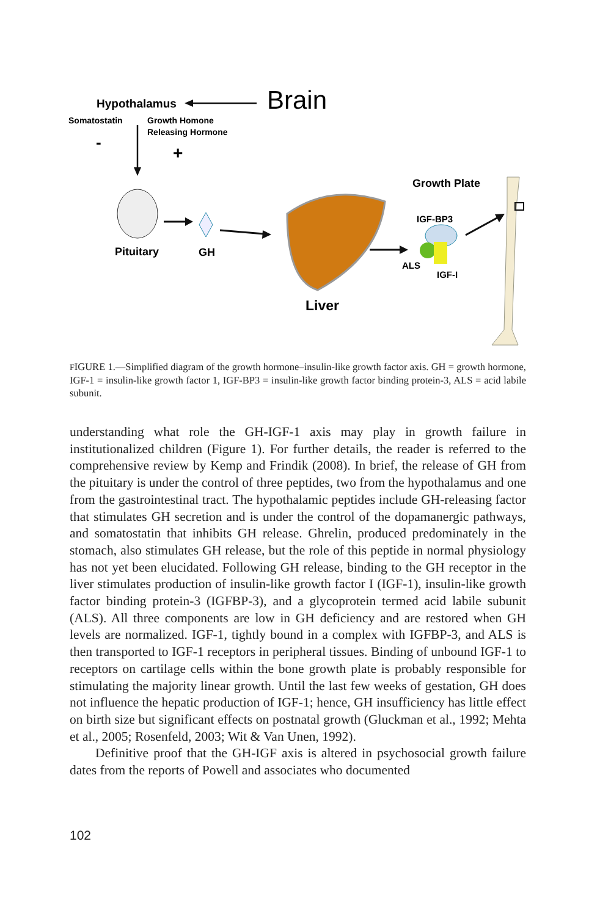Hypothalamus
Brain
Somatostatin
Growth Homone
Releasing Hormone
-
+
Pituitary
GH
Liver
Growth Plate
IGF-BP3
ALS
IGF-I
FIGURE 1.—Simplified diagram of the growth hormone–insulin-like growth factor axis. GH = growth hormone, IGF-1 = insulin-like growth factor 1, IGF-BP3 = insulin-like growth factor binding protein-3, ALS = acid labile subunit.
understanding what role the GH-IGF-1 axis may play in growth failure in institutionalized children (Figure 1). For further details, the reader is referred to the comprehensive review by Kemp and Frindik (2008). In brief, the release of GH from the pituitary is under the control of three peptides, two from the hypothalamus and one from the gastrointestinal tract. The hypothalamic peptides include GH-releasing factor that stimulates GH secretion and is under the control of the dopamanergic pathways, and somatostatin that inhibits GH release. Ghrelin, produced predominately in the stomach, also stimulates GH release, but the role of this peptide in normal physiology has not yet been elucidated. Following GH release, binding to the GH receptor in the liver stimulates production of insulin-like growth factor I (IGF-1), insulin-like growth factor binding protein-3 (IGFBP-3), and a glycoprotein termed acid labile subunit (ALS). All three components are low in GH deficiency and are restored when GH levels are normalized. IGF-1, tightly bound in a complex with IGFBP-3, and ALS is then transported to IGF-1 receptors in peripheral tissues. Binding of unbound IGF-1 to receptors on cartilage cells within the bone growth plate is probably responsible for stimulating the majority linear growth. Until the last few weeks of gestation, GH does not influence the hepatic production of IGF-1; hence, GH insufficiency has little effect on birth size but significant effects on postnatal growth (Gluckman et al., 1992; Mehta et al., 2005; Rosenfeld, 2003; Wit & Van Unen, 1992).
Definitive proof that the GH-IGF axis is altered in psychosocial growth failure dates from the reports of Powell and associates who documented
102